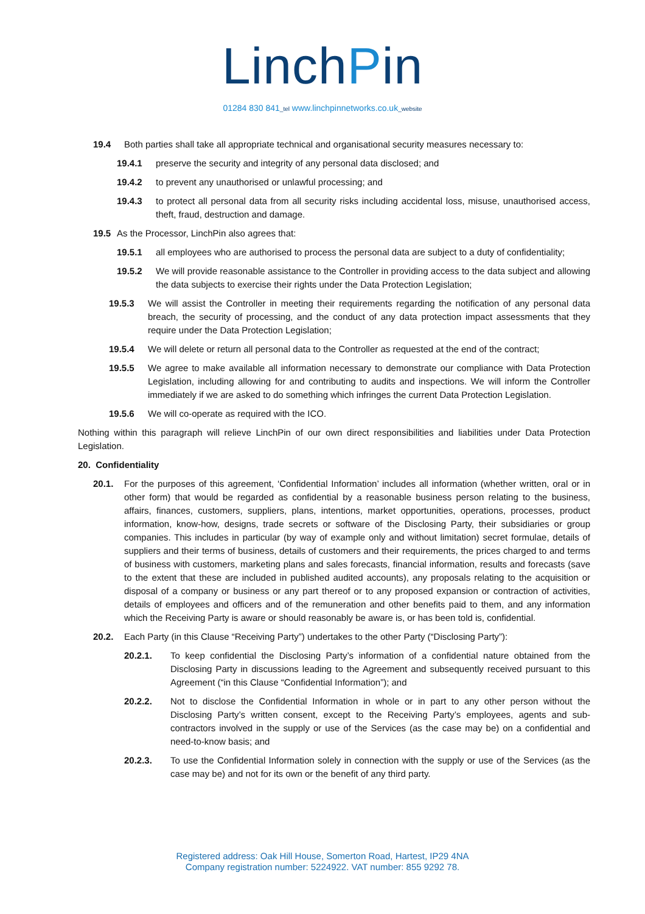LinchPin
01284 830 841_tel www.linchpinnetworks.co.uk_website
19.4 Both parties shall take all appropriate technical and organisational security measures necessary to:
19.4.1 preserve the security and integrity of any personal data disclosed; and
19.4.2 to prevent any unauthorised or unlawful processing; and
19.4.3 to protect all personal data from all security risks including accidental loss, misuse, unauthorised access, theft, fraud, destruction and damage.
19.5 As the Processor, LinchPin also agrees that:
19.5.1 all employees who are authorised to process the personal data are subject to a duty of confidentiality;
19.5.2 We will provide reasonable assistance to the Controller in providing access to the data subject and allowing the data subjects to exercise their rights under the Data Protection Legislation;
19.5.3 We will assist the Controller in meeting their requirements regarding the notification of any personal data breach, the security of processing, and the conduct of any data protection impact assessments that they require under the Data Protection Legislation;
19.5.4 We will delete or return all personal data to the Controller as requested at the end of the contract;
19.5.5 We agree to make available all information necessary to demonstrate our compliance with Data Protection Legislation, including allowing for and contributing to audits and inspections. We will inform the Controller immediately if we are asked to do something which infringes the current Data Protection Legislation.
19.5.6 We will co-operate as required with the ICO.
Nothing within this paragraph will relieve LinchPin of our own direct responsibilities and liabilities under Data Protection Legislation.
20. Confidentiality
20.1. For the purposes of this agreement, ‘Confidential Information’ includes all information (whether written, oral or in other form) that would be regarded as confidential by a reasonable business person relating to the business, affairs, finances, customers, suppliers, plans, intentions, market opportunities, operations, processes, product information, know-how, designs, trade secrets or software of the Disclosing Party, their subsidiaries or group companies. This includes in particular (by way of example only and without limitation) secret formulae, details of suppliers and their terms of business, details of customers and their requirements, the prices charged to and terms of business with customers, marketing plans and sales forecasts, financial information, results and forecasts (save to the extent that these are included in published audited accounts), any proposals relating to the acquisition or disposal of a company or business or any part thereof or to any proposed expansion or contraction of activities, details of employees and officers and of the remuneration and other benefits paid to them, and any information which the Receiving Party is aware or should reasonably be aware is, or has been told is, confidential.
20.2. Each Party (in this Clause “Receiving Party”) undertakes to the other Party (“Disclosing Party”):
20.2.1. To keep confidential the Disclosing Party’s information of a confidential nature obtained from the Disclosing Party in discussions leading to the Agreement and subsequently received pursuant to this Agreement (“in this Clause “Confidential Information”); and
20.2.2. Not to disclose the Confidential Information in whole or in part to any other person without the Disclosing Party’s written consent, except to the Receiving Party’s employees, agents and sub-contractors involved in the supply or use of the Services (as the case may be) on a confidential and need-to-know basis; and
20.2.3. To use the Confidential Information solely in connection with the supply or use of the Services (as the case may be) and not for its own or the benefit of any third party.
Registered address: Oak Hill House, Somerton Road, Hartest, IP29 4NA
Company registration number: 5224922. VAT number: 855 9292 78.